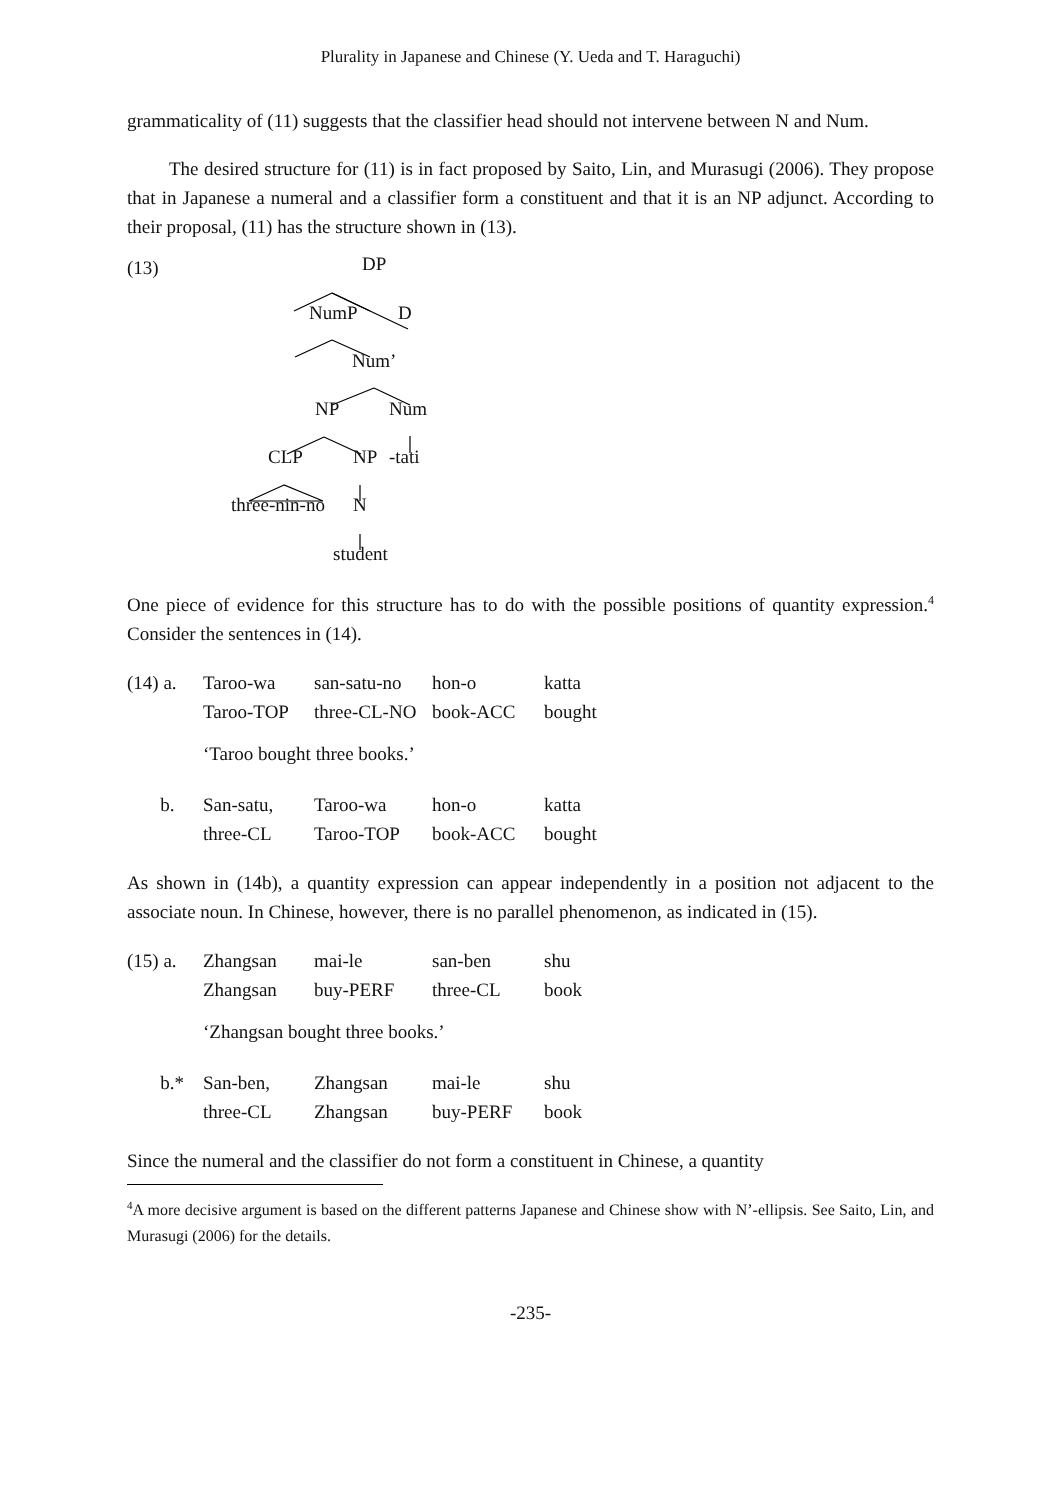Plurality in Japanese and Chinese (Y. Ueda and T. Haraguchi)
grammaticality of (11) suggests that the classifier head should not intervene between N and Num.
The desired structure for (11) is in fact proposed by Saito, Lin, and Murasugi (2006). They propose that in Japanese a numeral and a classifier form a constituent and that it is an NP adjunct. According to their proposal, (11) has the structure shown in (13).
(13) DP
NumP D
Num’
NP Num
CLP NP -tati
three-nin-no N
student
One piece of evidence for this structure has to do with the possible positions of quantity expression.<sup>4</sup> Consider the sentences in (14).
(14) a.
Taroo-wa
san-satu-no
hon-o
katta
Taroo-TOP
three-CL-NO
book-ACC
bought
‘Taroo bought three books.’
b.
San-satu,
Taroo-wa
hon-o
katta
three-CL
Taroo-TOP
book-ACC
bought
As shown in (14b), a quantity expression can appear independently in a position not adjacent to the associate noun. In Chinese, however, there is no parallel phenomenon, as indicated in (15).
(15) a.
Zhangsan
mai-le
san-ben
shu
Zhangsan
buy-PERF
three-CL
book
‘Zhangsan bought three books.’
b.*
San-ben,
Zhangsan
mai-le
shu
three-CL
Zhangsan
buy-PERF
book
Since the numeral and the classifier do not form a constituent in Chinese, a quantity
<sup>4</sup> A more decisive argument is based on the different patterns Japanese and Chinese show with N’-ellipsis. See Saito, Lin, and Murasugi (2006) for the details.
-235-